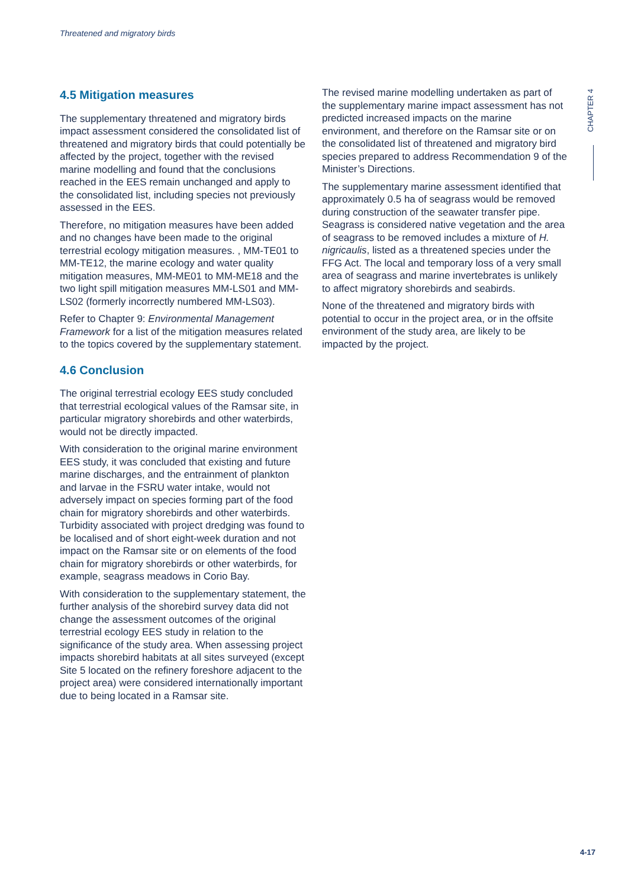Threatened and migratory birds
CHAPTER 4
4.5 Mitigation measures
The supplementary threatened and migratory birds impact assessment considered the consolidated list of threatened and migratory birds that could potentially be affected by the project, together with the revised marine modelling and found that the conclusions reached in the EES remain unchanged and apply to the consolidated list, including species not previously assessed in the EES.
Therefore, no mitigation measures have been added and no changes have been made to the original terrestrial ecology mitigation measures. , MM-TE01 to MM-TE12, the marine ecology and water quality mitigation measures, MM-ME01 to MM-ME18 and the two light spill mitigation measures MM-LS01 and MM-LS02 (formerly incorrectly numbered MM-LS03).
Refer to Chapter 9: Environmental Management Framework for a list of the mitigation measures related to the topics covered by the supplementary statement.
4.6 Conclusion
The original terrestrial ecology EES study concluded that terrestrial ecological values of the Ramsar site, in particular migratory shorebirds and other waterbirds, would not be directly impacted.
With consideration to the original marine environment EES study, it was concluded that existing and future marine discharges, and the entrainment of plankton and larvae in the FSRU water intake, would not adversely impact on species forming part of the food chain for migratory shorebirds and other waterbirds. Turbidity associated with project dredging was found to be localised and of short eight-week duration and not impact on the Ramsar site or on elements of the food chain for migratory shorebirds or other waterbirds, for example, seagrass meadows in Corio Bay.
With consideration to the supplementary statement, the further analysis of the shorebird survey data did not change the assessment outcomes of the original terrestrial ecology EES study in relation to the significance of the study area. When assessing project impacts shorebird habitats at all sites surveyed (except Site 5 located on the refinery foreshore adjacent to the project area) were considered internationally important due to being located in a Ramsar site.
The revised marine modelling undertaken as part of the supplementary marine impact assessment has not predicted increased impacts on the marine environment, and therefore on the Ramsar site or on the consolidated list of threatened and migratory bird species prepared to address Recommendation 9 of the Minister’s Directions.
The supplementary marine assessment identified that approximately 0.5 ha of seagrass would be removed during construction of the seawater transfer pipe. Seagrass is considered native vegetation and the area of seagrass to be removed includes a mixture of H. nigricaulis, listed as a threatened species under the FFG Act. The local and temporary loss of a very small area of seagrass and marine invertebrates is unlikely to affect migratory shorebirds and seabirds.
None of the threatened and migratory birds with potential to occur in the project area, or in the offsite environment of the study area, are likely to be impacted by the project.
4-17